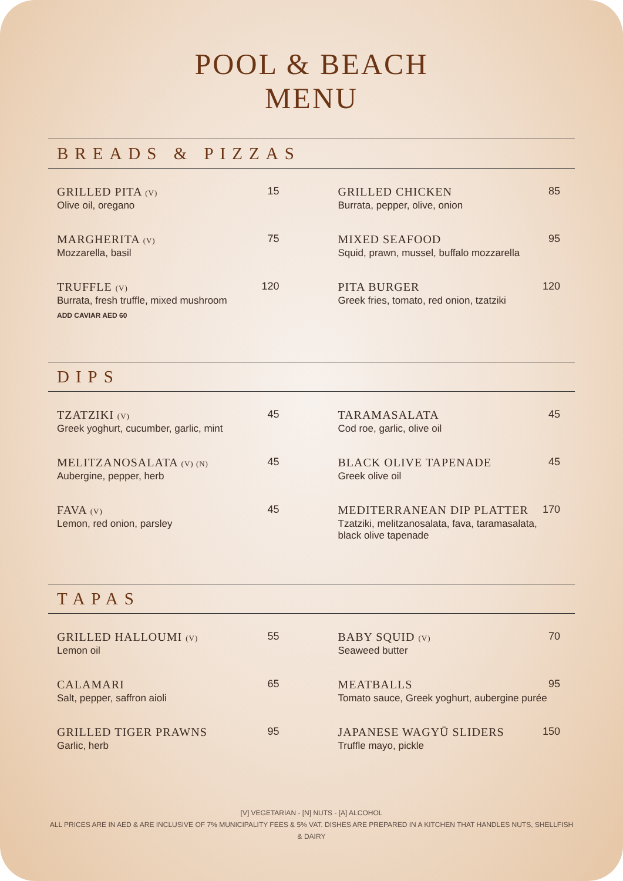POOL & BEACH
MENU
BREADS & PIZZAS
GRILLED PITA (V)
Olive oil, oregano
15
MARGHERITA (V)
Mozzarella, basil
75
TRUFFLE (V)
Burrata, fresh truffle, mixed mushroom
ADD CAVIAR AED 60
120
GRILLED CHICKEN
Burrata, pepper, olive, onion
85
MIXED SEAFOOD
Squid, prawn, mussel, buffalo mozzarella
95
PITA BURGER
Greek fries, tomato, red onion, tzatziki
120
DIPS
TZATZIKI (V)
Greek yoghurt, cucumber, garlic, mint
45
MELITZANOSALATA (V) (N)
Aubergine, pepper, herb
45
FAVA (V)
Lemon, red onion, parsley
45
TARAMASALATA
Cod roe, garlic, olive oil
45
BLACK OLIVE TAPENADE
Greek olive oil
45
MEDITERRANEAN DIP PLATTER
Tzatziki, melitzanosalata, fava, taramasalata,
black olive tapenade
170
TAPAS
GRILLED HALLOUMI (V)
Lemon oil
55
CALAMARI
Salt, pepper, saffron aioli
65
GRILLED TIGER PRAWNS
Garlic, herb
95
BABY SQUID (V)
Seaweed butter
70
MEATBALLS
Tomato sauce, Greek yoghurt, aubergine purée
95
JAPANESE WAGYŪ SLIDERS
Truffle mayo, pickle
150
[V] VEGETARIAN - [N] NUTS - [A] ALCOHOL
ALL PRICES ARE IN AED & ARE INCLUSIVE OF 7% MUNICIPALITY FEES & 5% VAT. DISHES ARE PREPARED IN A KITCHEN THAT HANDLES NUTS, SHELLFISH & DAIRY